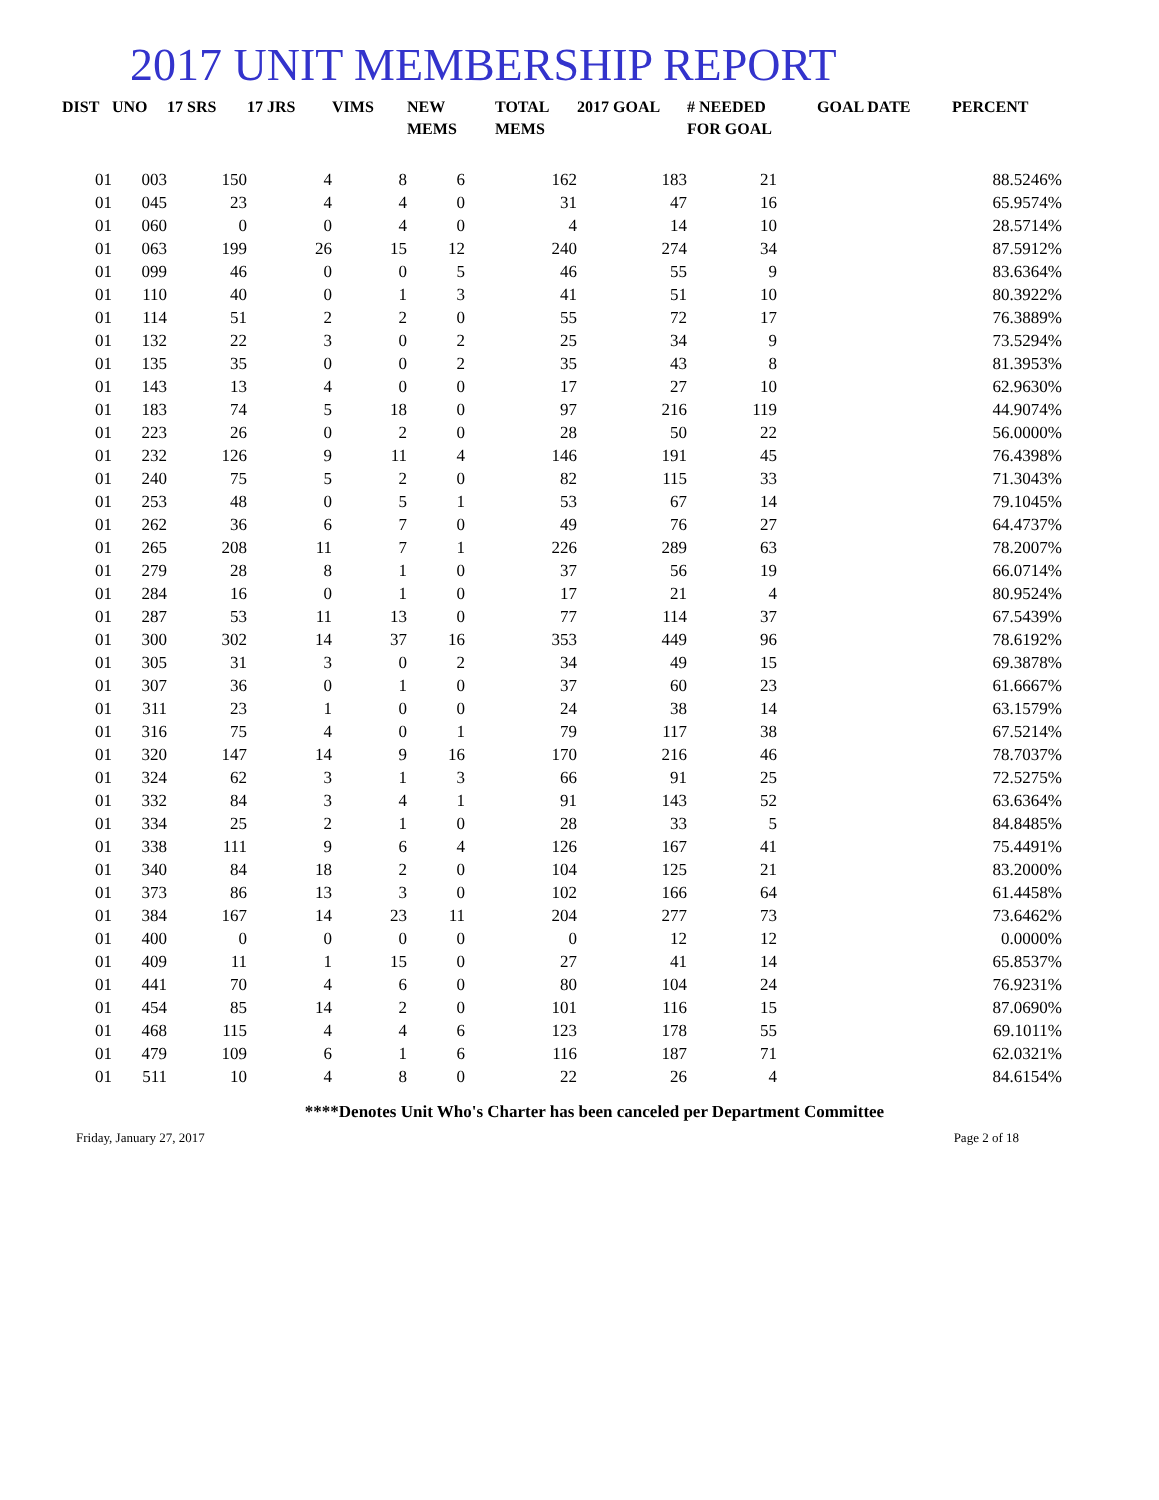2017 UNIT MEMBERSHIP REPORT
| DIST | UNO | 17 SRS | 17 JRS | VIMS | NEW MEMS | TOTAL MEMS | 2017 GOAL | # NEEDED FOR GOAL | GOAL DATE | PERCENT |
| --- | --- | --- | --- | --- | --- | --- | --- | --- | --- | --- |
| 01 | 003 | 150 | 4 | 8 | 6 | 162 | 183 | 21 | | 88.5246% |
| 01 | 045 | 23 | 4 | 4 | 0 | 31 | 47 | 16 | | 65.9574% |
| 01 | 060 | 0 | 0 | 4 | 0 | 4 | 14 | 10 | | 28.5714% |
| 01 | 063 | 199 | 26 | 15 | 12 | 240 | 274 | 34 | | 87.5912% |
| 01 | 099 | 46 | 0 | 0 | 5 | 46 | 55 | 9 | | 83.6364% |
| 01 | 110 | 40 | 0 | 1 | 3 | 41 | 51 | 10 | | 80.3922% |
| 01 | 114 | 51 | 2 | 2 | 0 | 55 | 72 | 17 | | 76.3889% |
| 01 | 132 | 22 | 3 | 0 | 2 | 25 | 34 | 9 | | 73.5294% |
| 01 | 135 | 35 | 0 | 0 | 2 | 35 | 43 | 8 | | 81.3953% |
| 01 | 143 | 13 | 4 | 0 | 0 | 17 | 27 | 10 | | 62.9630% |
| 01 | 183 | 74 | 5 | 18 | 0 | 97 | 216 | 119 | | 44.9074% |
| 01 | 223 | 26 | 0 | 2 | 0 | 28 | 50 | 22 | | 56.0000% |
| 01 | 232 | 126 | 9 | 11 | 4 | 146 | 191 | 45 | | 76.4398% |
| 01 | 240 | 75 | 5 | 2 | 0 | 82 | 115 | 33 | | 71.3043% |
| 01 | 253 | 48 | 0 | 5 | 1 | 53 | 67 | 14 | | 79.1045% |
| 01 | 262 | 36 | 6 | 7 | 0 | 49 | 76 | 27 | | 64.4737% |
| 01 | 265 | 208 | 11 | 7 | 1 | 226 | 289 | 63 | | 78.2007% |
| 01 | 279 | 28 | 8 | 1 | 0 | 37 | 56 | 19 | | 66.0714% |
| 01 | 284 | 16 | 0 | 1 | 0 | 17 | 21 | 4 | | 80.9524% |
| 01 | 287 | 53 | 11 | 13 | 0 | 77 | 114 | 37 | | 67.5439% |
| 01 | 300 | 302 | 14 | 37 | 16 | 353 | 449 | 96 | | 78.6192% |
| 01 | 305 | 31 | 3 | 0 | 2 | 34 | 49 | 15 | | 69.3878% |
| 01 | 307 | 36 | 0 | 1 | 0 | 37 | 60 | 23 | | 61.6667% |
| 01 | 311 | 23 | 1 | 0 | 0 | 24 | 38 | 14 | | 63.1579% |
| 01 | 316 | 75 | 4 | 0 | 1 | 79 | 117 | 38 | | 67.5214% |
| 01 | 320 | 147 | 14 | 9 | 16 | 170 | 216 | 46 | | 78.7037% |
| 01 | 324 | 62 | 3 | 1 | 3 | 66 | 91 | 25 | | 72.5275% |
| 01 | 332 | 84 | 3 | 4 | 1 | 91 | 143 | 52 | | 63.6364% |
| 01 | 334 | 25 | 2 | 1 | 0 | 28 | 33 | 5 | | 84.8485% |
| 01 | 338 | 111 | 9 | 6 | 4 | 126 | 167 | 41 | | 75.4491% |
| 01 | 340 | 84 | 18 | 2 | 0 | 104 | 125 | 21 | | 83.2000% |
| 01 | 373 | 86 | 13 | 3 | 0 | 102 | 166 | 64 | | 61.4458% |
| 01 | 384 | 167 | 14 | 23 | 11 | 204 | 277 | 73 | | 73.6462% |
| 01 | 400 | 0 | 0 | 0 | 0 | 0 | 12 | 12 | | 0.0000% |
| 01 | 409 | 11 | 1 | 15 | 0 | 27 | 41 | 14 | | 65.8537% |
| 01 | 441 | 70 | 4 | 6 | 0 | 80 | 104 | 24 | | 76.9231% |
| 01 | 454 | 85 | 14 | 2 | 0 | 101 | 116 | 15 | | 87.0690% |
| 01 | 468 | 115 | 4 | 4 | 6 | 123 | 178 | 55 | | 69.1011% |
| 01 | 479 | 109 | 6 | 1 | 6 | 116 | 187 | 71 | | 62.0321% |
| 01 | 511 | 10 | 4 | 8 | 0 | 22 | 26 | 4 | | 84.6154% |
****Denotes Unit Who's Charter has been canceled per Department Committee
Friday, January 27, 2017 Page 2 of 18